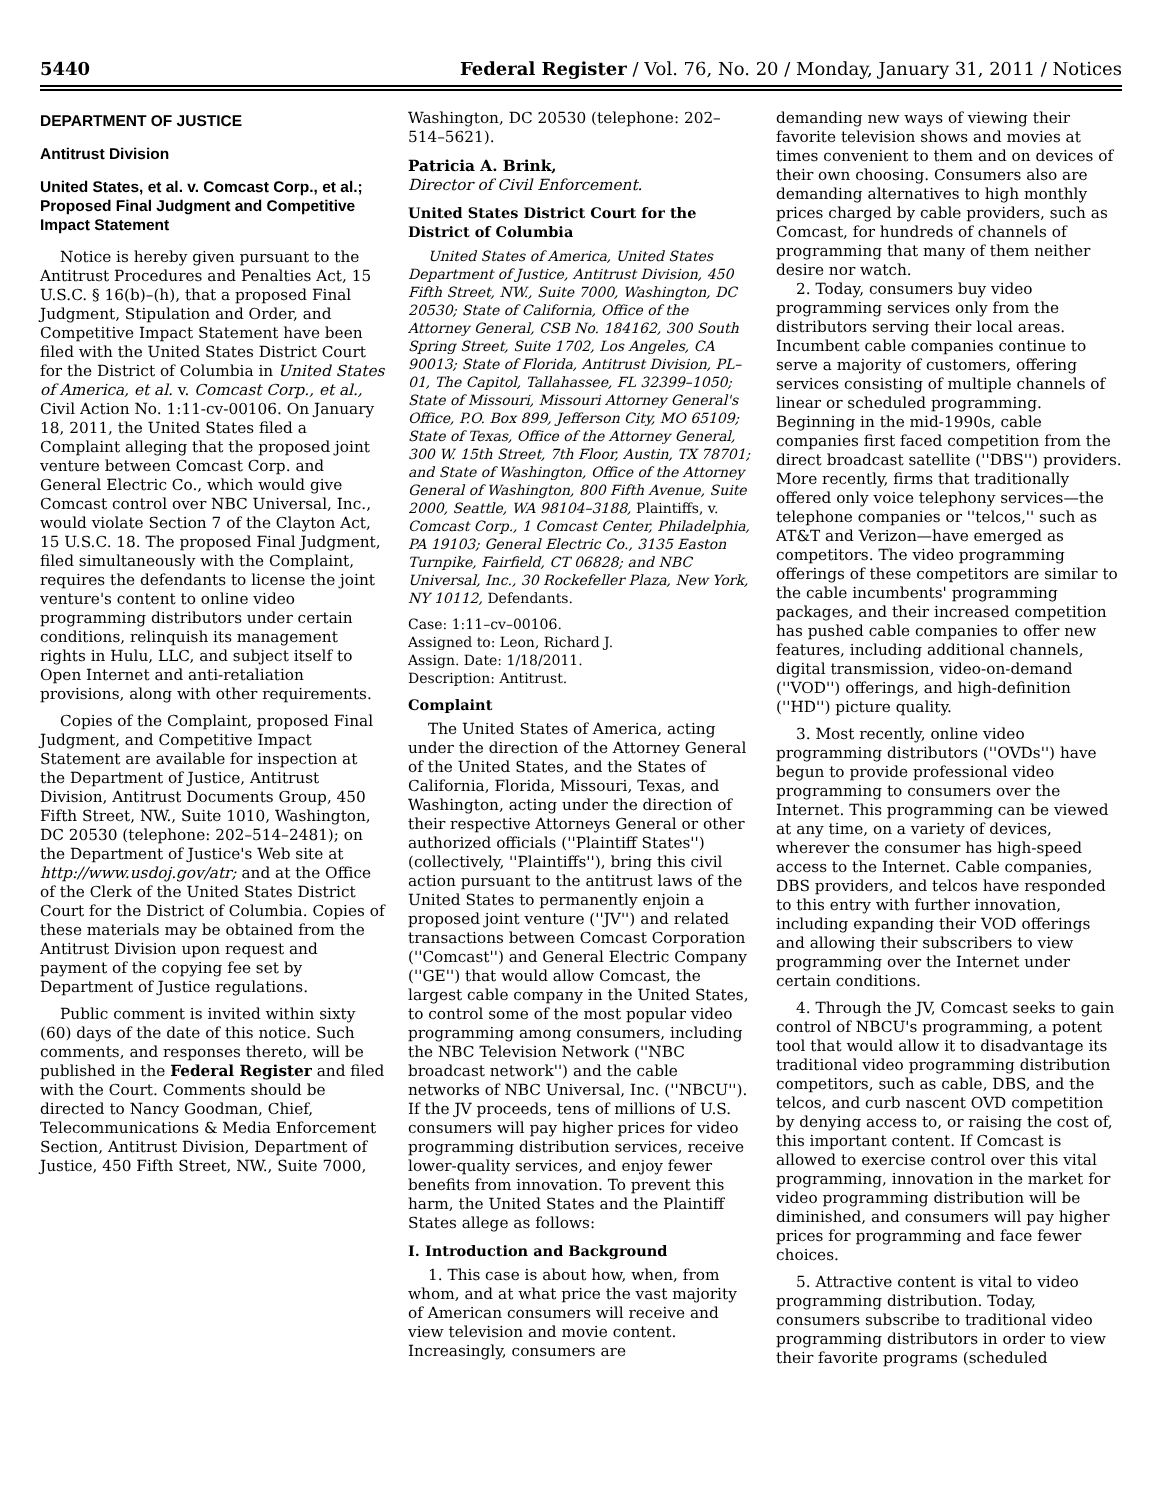5440 Federal Register / Vol. 76, No. 20 / Monday, January 31, 2011 / Notices
DEPARTMENT OF JUSTICE
Antitrust Division
United States, et al. v. Comcast Corp., et al.; Proposed Final Judgment and Competitive Impact Statement
Notice is hereby given pursuant to the Antitrust Procedures and Penalties Act, 15 U.S.C. § 16(b)–(h), that a proposed Final Judgment, Stipulation and Order, and Competitive Impact Statement have been filed with the United States District Court for the District of Columbia in United States of America, et al. v. Comcast Corp., et al., Civil Action No. 1:11-cv-00106. On January 18, 2011, the United States filed a Complaint alleging that the proposed joint venture between Comcast Corp. and General Electric Co., which would give Comcast control over NBC Universal, Inc., would violate Section 7 of the Clayton Act, 15 U.S.C. 18. The proposed Final Judgment, filed simultaneously with the Complaint, requires the defendants to license the joint venture's content to online video programming distributors under certain conditions, relinquish its management rights in Hulu, LLC, and subject itself to Open Internet and anti-retaliation provisions, along with other requirements.
Copies of the Complaint, proposed Final Judgment, and Competitive Impact Statement are available for inspection at the Department of Justice, Antitrust Division, Antitrust Documents Group, 450 Fifth Street, NW., Suite 1010, Washington, DC 20530 (telephone: 202–514–2481); on the Department of Justice's Web site at http://www.usdoj.gov/atr; and at the Office of the Clerk of the United States District Court for the District of Columbia. Copies of these materials may be obtained from the Antitrust Division upon request and payment of the copying fee set by Department of Justice regulations.
Public comment is invited within sixty (60) days of the date of this notice. Such comments, and responses thereto, will be published in the Federal Register and filed with the Court. Comments should be directed to Nancy Goodman, Chief, Telecommunications & Media Enforcement Section, Antitrust Division, Department of Justice, 450 Fifth Street, NW., Suite 7000,
Washington, DC 20530 (telephone: 202–514–5621).
Patricia A. Brink,
Director of Civil Enforcement.
United States District Court for the District of Columbia
United States of America, United States Department of Justice, Antitrust Division, 450 Fifth Street, NW., Suite 7000, Washington, DC 20530; State of California, Office of the Attorney General, CSB No. 184162, 300 South Spring Street, Suite 1702, Los Angeles, CA 90013; State of Florida, Antitrust Division, PL–01, The Capitol, Tallahassee, FL 32399–1050; State of Missouri, Missouri Attorney General's Office, P.O. Box 899, Jefferson City, MO 65109; State of Texas, Office of the Attorney General, 300 W. 15th Street, 7th Floor, Austin, TX 78701; and State of Washington, Office of the Attorney General of Washington, 800 Fifth Avenue, Suite 2000, Seattle, WA 98104–3188, Plaintiffs, v. Comcast Corp., 1 Comcast Center, Philadelphia, PA 19103; General Electric Co., 3135 Easton Turnpike, Fairfield, CT 06828; and NBC Universal, Inc., 30 Rockefeller Plaza, New York, NY 10112, Defendants.
Case: 1:11–cv–00106.
Assigned to: Leon, Richard J.
Assign. Date: 1/18/2011.
Description: Antitrust.
Complaint
The United States of America, acting under the direction of the Attorney General of the United States, and the States of California, Florida, Missouri, Texas, and Washington, acting under the direction of their respective Attorneys General or other authorized officials (''Plaintiff States'') (collectively, ''Plaintiffs''), bring this civil action pursuant to the antitrust laws of the United States to permanently enjoin a proposed joint venture (''JV'') and related transactions between Comcast Corporation (''Comcast'') and General Electric Company (''GE'') that would allow Comcast, the largest cable company in the United States, to control some of the most popular video programming among consumers, including the NBC Television Network (''NBC broadcast network'') and the cable networks of NBC Universal, Inc. (''NBCU''). If the JV proceeds, tens of millions of U.S. consumers will pay higher prices for video programming distribution services, receive lower-quality services, and enjoy fewer benefits from innovation. To prevent this harm, the United States and the Plaintiff States allege as follows:
I. Introduction and Background
1. This case is about how, when, from whom, and at what price the vast majority of American consumers will receive and view television and movie content. Increasingly, consumers are
demanding new ways of viewing their favorite television shows and movies at times convenient to them and on devices of their own choosing. Consumers also are demanding alternatives to high monthly prices charged by cable providers, such as Comcast, for hundreds of channels of programming that many of them neither desire nor watch.
2. Today, consumers buy video programming services only from the distributors serving their local areas. Incumbent cable companies continue to serve a majority of customers, offering services consisting of multiple channels of linear or scheduled programming. Beginning in the mid-1990s, cable companies first faced competition from the direct broadcast satellite (''DBS'') providers. More recently, firms that traditionally offered only voice telephony services—the telephone companies or ''telcos,'' such as AT&T and Verizon—have emerged as competitors. The video programming offerings of these competitors are similar to the cable incumbents' programming packages, and their increased competition has pushed cable companies to offer new features, including additional channels, digital transmission, video-on-demand (''VOD'') offerings, and high-definition (''HD'') picture quality.
3. Most recently, online video programming distributors (''OVDs'') have begun to provide professional video programming to consumers over the Internet. This programming can be viewed at any time, on a variety of devices, wherever the consumer has high-speed access to the Internet. Cable companies, DBS providers, and telcos have responded to this entry with further innovation, including expanding their VOD offerings and allowing their subscribers to view programming over the Internet under certain conditions.
4. Through the JV, Comcast seeks to gain control of NBCU's programming, a potent tool that would allow it to disadvantage its traditional video programming distribution competitors, such as cable, DBS, and the telcos, and curb nascent OVD competition by denying access to, or raising the cost of, this important content. If Comcast is allowed to exercise control over this vital programming, innovation in the market for video programming distribution will be diminished, and consumers will pay higher prices for programming and face fewer choices.
5. Attractive content is vital to video programming distribution. Today, consumers subscribe to traditional video programming distributors in order to view their favorite programs (scheduled